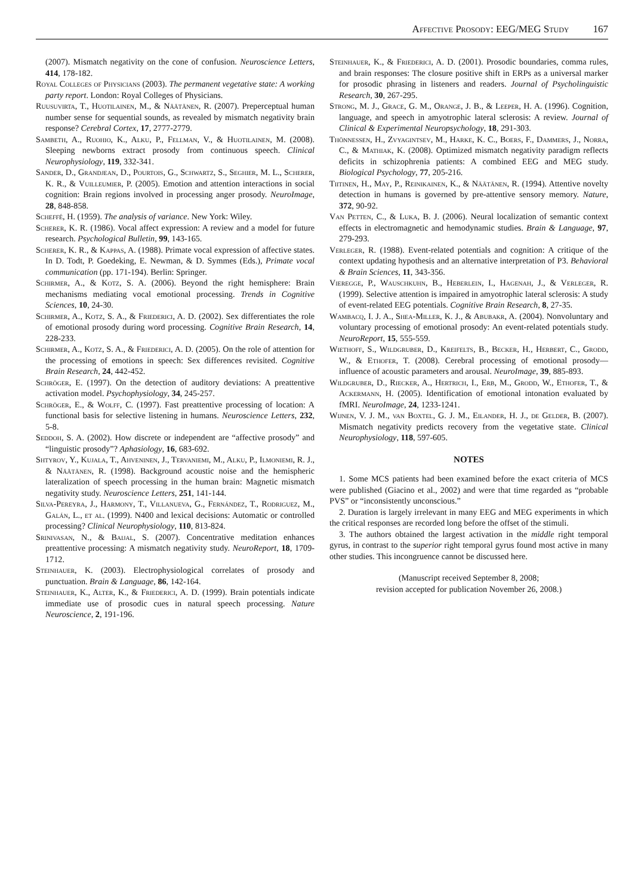Affective Prosody: EEG/MEG Study 167
(2007). Mismatch negativity on the cone of confusion. Neuroscience Letters, 414, 178-182.
Royal Colleges of Physicians (2003). The permanent vegetative state: A working party report. London: Royal Colleges of Physicians.
Ruusuvirta, T., Huotilainen, M., & Näätänen, R. (2007). Preperceptual human number sense for sequential sounds, as revealed by mismatch negativity brain response? Cerebral Cortex, 17, 2777-2779.
Sambeth, A., Ruohio, K., Alku, P., Fellman, V., & Huotilainen, M. (2008). Sleeping newborns extract prosody from continuous speech. Clinical Neurophysiology, 119, 332-341.
Sander, D., Grandjean, D., Pourtois, G., Schwartz, S., Seghier, M. L., Scherer, K. R., & Vuilleumier, P. (2005). Emotion and attention interactions in social cognition: Brain regions involved in processing anger prosody. NeuroImage, 28, 848-858.
Scheffé, H. (1959). The analysis of variance. New York: Wiley.
Scherer, K. R. (1986). Vocal affect expression: A review and a model for future research. Psychological Bulletin, 99, 143-165.
Scherer, K. R., & Kappas, A. (1988). Primate vocal expression of affective states. In D. Todt, P. Goedeking, E. Newman, & D. Symmes (Eds.), Primate vocal communication (pp. 171-194). Berlin: Springer.
Schirmer, A., & Kotz, S. A. (2006). Beyond the right hemisphere: Brain mechanisms mediating vocal emotional processing. Trends in Cognitive Sciences, 10, 24-30.
Schirmer, A., Kotz, S. A., & Friederici, A. D. (2002). Sex differentiates the role of emotional prosody during word processing. Cognitive Brain Research, 14, 228-233.
Schirmer, A., Kotz, S. A., & Friederici, A. D. (2005). On the role of attention for the processing of emotions in speech: Sex differences revisited. Cognitive Brain Research, 24, 442-452.
Schröger, E. (1997). On the detection of auditory deviations: A preattentive activation model. Psychophysiology, 34, 245-257.
Schröger, E., & Wolff, C. (1997). Fast preattentive processing of location: A functional basis for selective listening in humans. Neuroscience Letters, 232, 5-8.
Seddoh, S. A. (2002). How discrete or independent are “affective prosody” and “linguistic prosody”? Aphasiology, 16, 683-692.
Shtyrov, Y., Kujala, T., Ahveninen, J., Tervaniemi, M., Alku, P., Ilmoniemi, R. J., & Näätänen, R. (1998). Background acoustic noise and the hemispheric lateralization of speech processing in the human brain: Magnetic mismatch negativity study. Neuroscience Letters, 251, 141-144.
Silva-Pereyra, J., Harmony, T., Villanueva, G., Fernández, T., Rodriguez, M., Galán, L., et al. (1999). N400 and lexical decisions: Automatic or controlled processing? Clinical Neurophysiology, 110, 813-824.
Srinivasan, N., & Baijal, S. (2007). Concentrative meditation enhances preattentive processing: A mismatch negativity study. NeuroReport, 18, 1709-1712.
Steinhauer, K. (2003). Electrophysiological correlates of prosody and punctuation. Brain & Language, 86, 142-164.
Steinhauer, K., Alter, K., & Friederici, A. D. (1999). Brain potentials indicate immediate use of prosodic cues in natural speech processing. Nature Neuroscience, 2, 191-196.
Steinhauer, K., & Friederici, A. D. (2001). Prosodic boundaries, comma rules, and brain responses: The closure positive shift in ERPs as a universal marker for prosodic phrasing in listeners and readers. Journal of Psycholinguistic Research, 30, 267-295.
Strong, M. J., Grace, G. M., Orange, J. B., & Leeper, H. A. (1996). Cognition, language, and speech in amyotrophic lateral sclerosis: A review. Journal of Clinical & Experimental Neuropsychology, 18, 291-303.
Thönnessen, H., Zvyagintsev, M., Harke, K. C., Boers, F., Dammers, J., Norra, C., & Mathiak, K. (2008). Optimized mismatch negativity paradigm reflects deficits in schizophrenia patients: A combined EEG and MEG study. Biological Psychology, 77, 205-216.
Tiitinen, H., May, P., Reinikainen, K., & Näätänen, R. (1994). Attentive novelty detection in humans is governed by pre-attentive sensory memory. Nature, 372, 90-92.
Van Petten, C., & Luka, B. J. (2006). Neural localization of semantic context effects in electromagnetic and hemodynamic studies. Brain & Language, 97, 279-293.
Verleger, R. (1988). Event-related potentials and cognition: A critique of the context updating hypothesis and an alternative interpretation of P3. Behavioral & Brain Sciences, 11, 343-356.
Vieregge, P., Wauschkuhn, B., Heberlein, I., Hagenah, J., & Verleger, R. (1999). Selective attention is impaired in amyotrophic lateral sclerosis: A study of event-related EEG potentials. Cognitive Brain Research, 8, 27-35.
Wambacq, I. J. A., Shea-Miller, K. J., & Abubakr, A. (2004). Nonvoluntary and voluntary processing of emotional prosody: An event-related potentials study. NeuroReport, 15, 555-559.
Wiethoff, S., Wildgruber, D., Kreifelts, B., Becker, H., Herbert, C., Grodd, W., & Ethofer, T. (2008). Cerebral processing of emotional prosody—influence of acoustic parameters and arousal. NeuroImage, 39, 885-893.
Wildgruber, D., Riecker, A., Hertrich, I., Erb, M., Grodd, W., Ethofer, T., & Ackermann, H. (2005). Identification of emotional intonation evaluated by fMRI. NeuroImage, 24, 1233-1241.
Wijnen, V. J. M., van Boxtel, G. J. M., Eilander, H. J., de Gelder, B. (2007). Mismatch negativity predicts recovery from the vegetative state. Clinical Neurophysiology, 118, 597-605.
NOTES
1. Some MCS patients had been examined before the exact criteria of MCS were published (Giacino et al., 2002) and were that time regarded as “probable PVS” or “inconsistently unconscious.”
2. Duration is largely irrelevant in many EEG and MEG experiments in which the critical responses are recorded long before the offset of the stimuli.
3. The authors obtained the largest activation in the middle right temporal gyrus, in contrast to the superior right temporal gyrus found most active in many other studies. This incongruence cannot be discussed here.
(Manuscript received September 8, 2008;
revision accepted for publication November 26, 2008.)